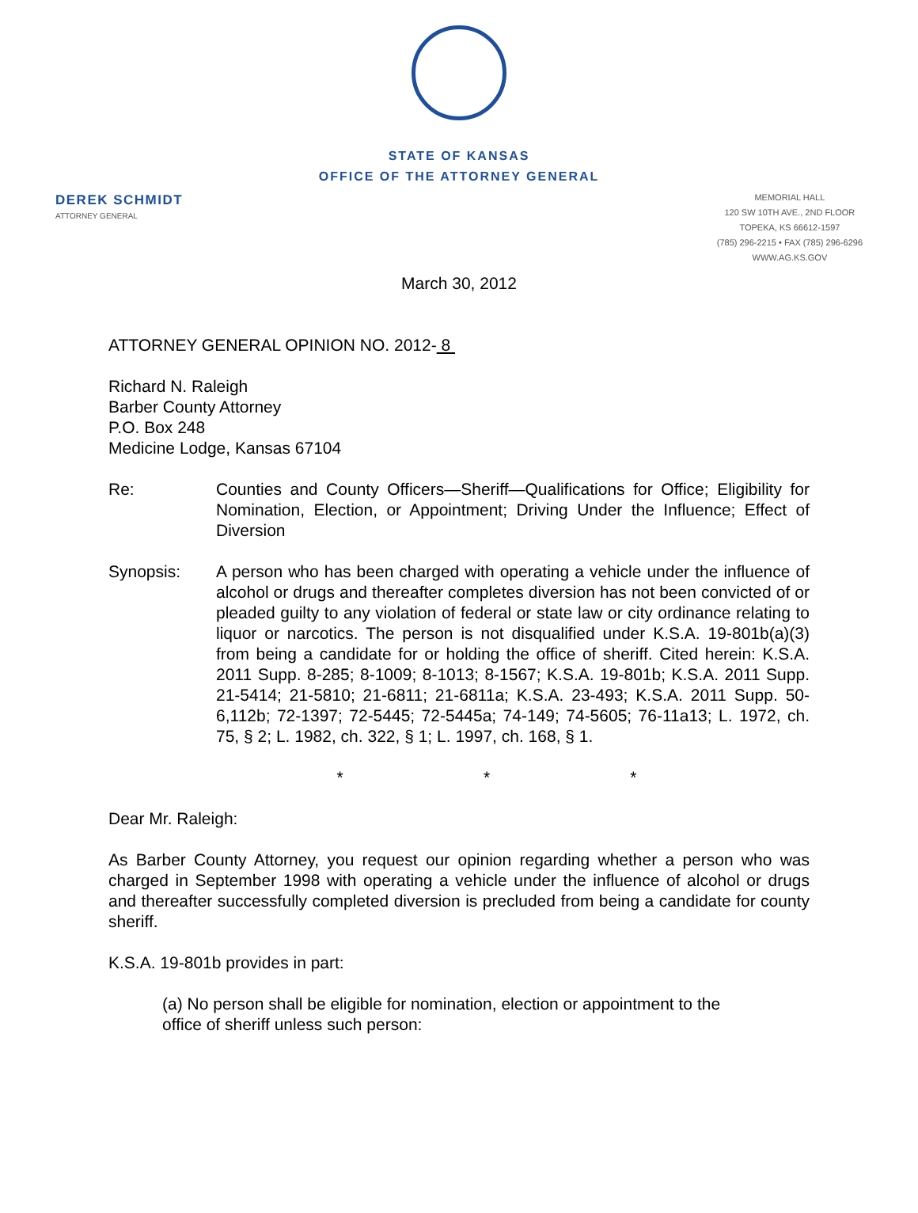STATE OF KANSAS
OFFICE OF THE ATTORNEY GENERAL
DEREK SCHMIDT
ATTORNEY GENERAL
MEMORIAL HALL
120 SW 10TH AVE., 2ND FLOOR
TOPEKA, KS 66612-1597
(785) 296-2215 • FAX (785) 296-6296
WWW.AG.KS.GOV
March 30, 2012
ATTORNEY GENERAL OPINION NO. 2012- 8
Richard N. Raleigh
Barber County Attorney
P.O. Box 248
Medicine Lodge, Kansas 67104
Re: Counties and County Officers—Sheriff—Qualifications for Office; Eligibility for Nomination, Election, or Appointment; Driving Under the Influence; Effect of Diversion
Synopsis: A person who has been charged with operating a vehicle under the influence of alcohol or drugs and thereafter completes diversion has not been convicted of or pleaded guilty to any violation of federal or state law or city ordinance relating to liquor or narcotics. The person is not disqualified under K.S.A. 19-801b(a)(3) from being a candidate for or holding the office of sheriff. Cited herein: K.S.A. 2011 Supp. 8-285; 8-1009; 8-1013; 8-1567; K.S.A. 19-801b; K.S.A. 2011 Supp. 21-5414; 21-5810; 21-6811; 21-6811a; K.S.A. 23-493; K.S.A. 2011 Supp. 50-6,112b; 72-1397; 72-5445; 72-5445a; 74-149; 74-5605; 76-11a13; L. 1972, ch. 75, § 2; L. 1982, ch. 322, § 1; L. 1997, ch. 168, § 1.
* * *
Dear Mr. Raleigh:
As Barber County Attorney, you request our opinion regarding whether a person who was charged in September 1998 with operating a vehicle under the influence of alcohol or drugs and thereafter successfully completed diversion is precluded from being a candidate for county sheriff.
K.S.A. 19-801b provides in part:
(a) No person shall be eligible for nomination, election or appointment to the office of sheriff unless such person: